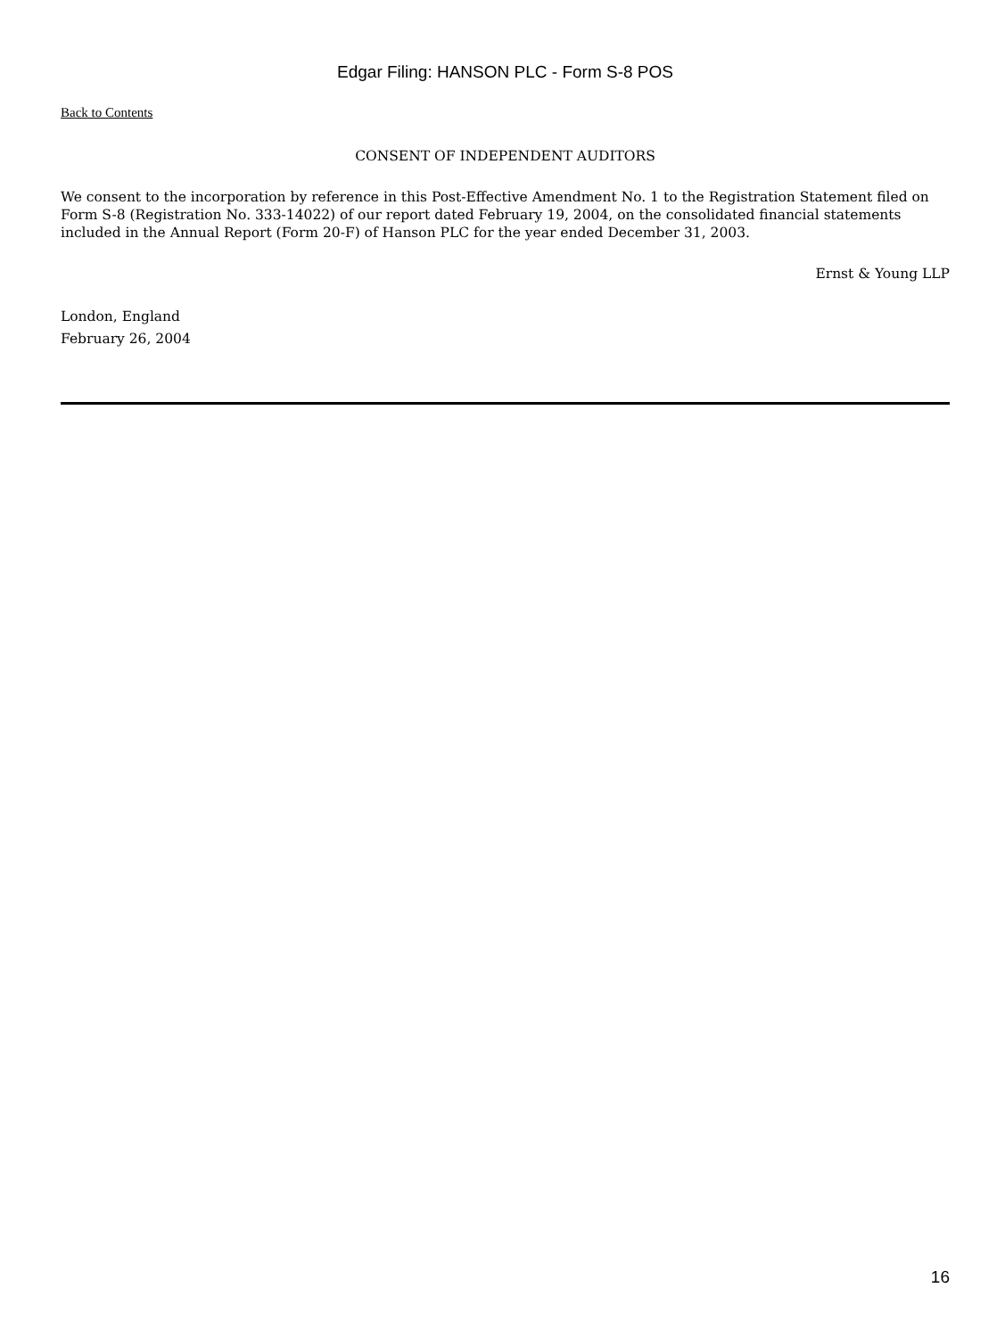Edgar Filing: HANSON PLC - Form S-8 POS
Back to Contents
CONSENT OF INDEPENDENT AUDITORS
We consent to the incorporation by reference in this Post-Effective Amendment No. 1 to the Registration Statement filed on Form S-8 (Registration No. 333-14022) of our report dated February 19, 2004, on the consolidated financial statements included in the Annual Report (Form 20-F) of Hanson PLC for the year ended December 31, 2003.
Ernst & Young LLP
London, England
February 26, 2004
16